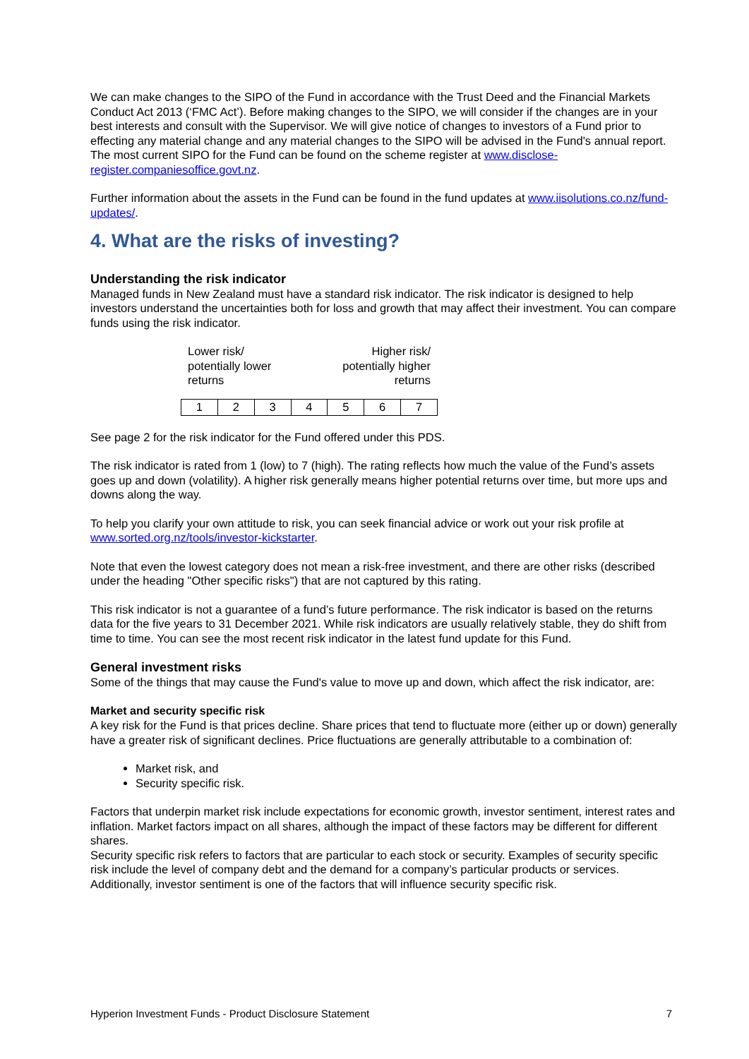We can make changes to the SIPO of the Fund in accordance with the Trust Deed and the Financial Markets Conduct Act 2013 (‘FMC Act’). Before making changes to the SIPO, we will consider if the changes are in your best interests and consult with the Supervisor. We will give notice of changes to investors of a Fund prior to effecting any material change and any material changes to the SIPO will be advised in the Fund's annual report. The most current SIPO for the Fund can be found on the scheme register at www.disclose-register.companiesoffice.govt.nz.
Further information about the assets in the Fund can be found in the fund updates at www.iisolutions.co.nz/fund-updates/.
4. What are the risks of investing?
Understanding the risk indicator
Managed funds in New Zealand must have a standard risk indicator. The risk indicator is designed to help investors understand the uncertainties both for loss and growth that may affect their investment. You can compare funds using the risk indicator.
Lower risk/
potentially lower
returns
Higher risk/
potentially higher
returns
| 1 | 2 | 3 | 4 | 5 | 6 | 7 |
See page 2 for the risk indicator for the Fund offered under this PDS.
The risk indicator is rated from 1 (low) to 7 (high). The rating reflects how much the value of the Fund’s assets goes up and down (volatility). A higher risk generally means higher potential returns over time, but more ups and downs along the way.
To help you clarify your own attitude to risk, you can seek financial advice or work out your risk profile at www.sorted.org.nz/tools/investor-kickstarter.
Note that even the lowest category does not mean a risk-free investment, and there are other risks (described under the heading "Other specific risks") that are not captured by this rating.
This risk indicator is not a guarantee of a fund’s future performance. The risk indicator is based on the returns data for the five years to 31 December 2021. While risk indicators are usually relatively stable, they do shift from time to time. You can see the most recent risk indicator in the latest fund update for this Fund.
General investment risks
Some of the things that may cause the Fund's value to move up and down, which affect the risk indicator, are:
Market and security specific risk
A key risk for the Fund is that prices decline. Share prices that tend to fluctuate more (either up or down) generally have a greater risk of significant declines. Price fluctuations are generally attributable to a combination of:
Market risk, and
Security specific risk.
Factors that underpin market risk include expectations for economic growth, investor sentiment, interest rates and inflation. Market factors impact on all shares, although the impact of these factors may be different for different shares.
Security specific risk refers to factors that are particular to each stock or security. Examples of security specific risk include the level of company debt and the demand for a company’s particular products or services. Additionally, investor sentiment is one of the factors that will influence security specific risk.
Hyperion Investment Funds - Product Disclosure Statement 7